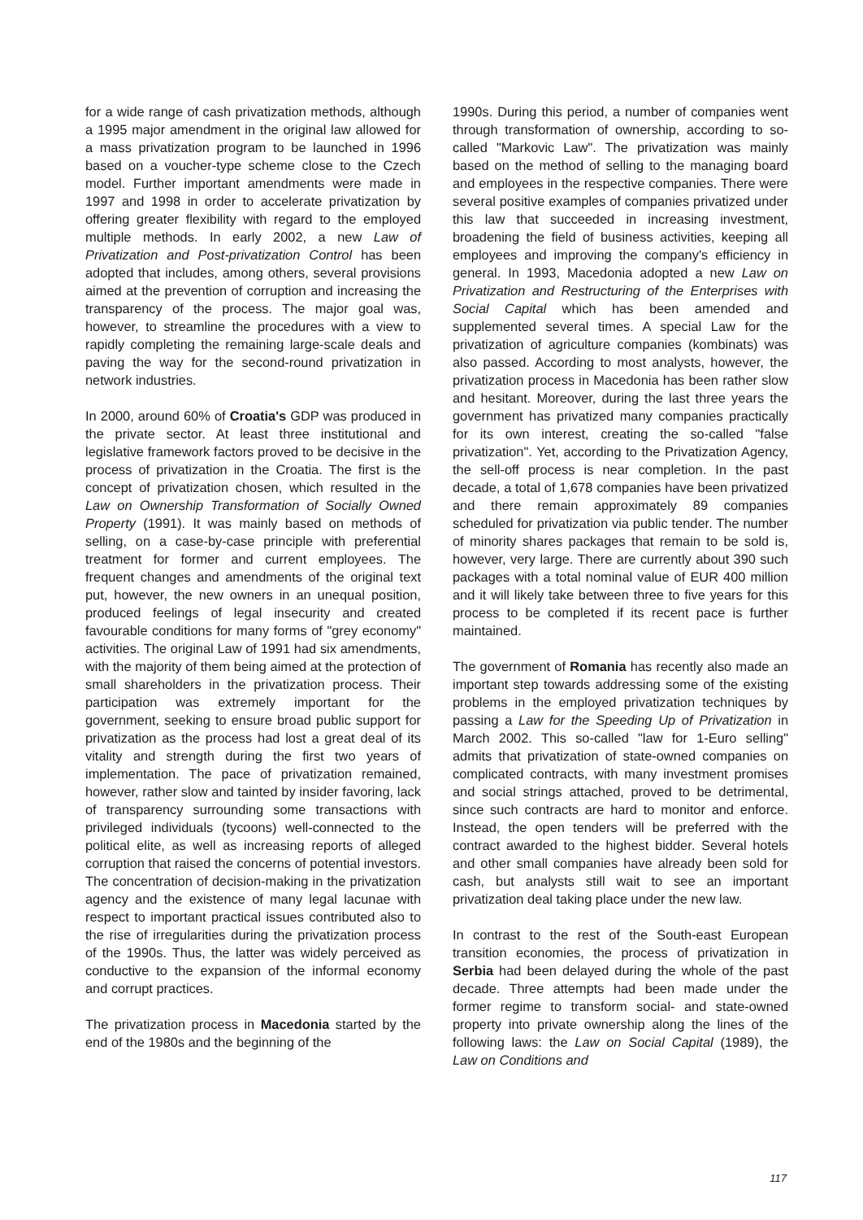for a wide range of cash privatization methods, although a 1995 major amendment in the original law allowed for a mass privatization program to be launched in 1996 based on a voucher-type scheme close to the Czech model. Further important amendments were made in 1997 and 1998 in order to accelerate privatization by offering greater flexibility with regard to the employed multiple methods. In early 2002, a new Law of Privatization and Post-privatization Control has been adopted that includes, among others, several provisions aimed at the prevention of corruption and increasing the transparency of the process. The major goal was, however, to streamline the procedures with a view to rapidly completing the remaining large-scale deals and paving the way for the second-round privatization in network industries.
In 2000, around 60% of Croatia's GDP was produced in the private sector. At least three institutional and legislative framework factors proved to be decisive in the process of privatization in the Croatia. The first is the concept of privatization chosen, which resulted in the Law on Ownership Transformation of Socially Owned Property (1991). It was mainly based on methods of selling, on a case-by-case principle with preferential treatment for former and current employees. The frequent changes and amendments of the original text put, however, the new owners in an unequal position, produced feelings of legal insecurity and created favourable conditions for many forms of "grey economy" activities. The original Law of 1991 had six amendments, with the majority of them being aimed at the protection of small shareholders in the privatization process. Their participation was extremely important for the government, seeking to ensure broad public support for privatization as the process had lost a great deal of its vitality and strength during the first two years of implementation. The pace of privatization remained, however, rather slow and tainted by insider favoring, lack of transparency surrounding some transactions with privileged individuals (tycoons) well-connected to the political elite, as well as increasing reports of alleged corruption that raised the concerns of potential investors. The concentration of decision-making in the privatization agency and the existence of many legal lacunae with respect to important practical issues contributed also to the rise of irregularities during the privatization process of the 1990s. Thus, the latter was widely perceived as conductive to the expansion of the informal economy and corrupt practices.
The privatization process in Macedonia started by the end of the 1980s and the beginning of the
1990s. During this period, a number of companies went through transformation of ownership, according to so-called "Markovic Law". The privatization was mainly based on the method of selling to the managing board and employees in the respective companies. There were several positive examples of companies privatized under this law that succeeded in increasing investment, broadening the field of business activities, keeping all employees and improving the company's efficiency in general. In 1993, Macedonia adopted a new Law on Privatization and Restructuring of the Enterprises with Social Capital which has been amended and supplemented several times. A special Law for the privatization of agriculture companies (kombinats) was also passed. According to most analysts, however, the privatization process in Macedonia has been rather slow and hesitant. Moreover, during the last three years the government has privatized many companies practically for its own interest, creating the so-called "false privatization". Yet, according to the Privatization Agency, the sell-off process is near completion. In the past decade, a total of 1,678 companies have been privatized and there remain approximately 89 companies scheduled for privatization via public tender. The number of minority shares packages that remain to be sold is, however, very large. There are currently about 390 such packages with a total nominal value of EUR 400 million and it will likely take between three to five years for this process to be completed if its recent pace is further maintained.
The government of Romania has recently also made an important step towards addressing some of the existing problems in the employed privatization techniques by passing a Law for the Speeding Up of Privatization in March 2002. This so-called "law for 1-Euro selling" admits that privatization of state-owned companies on complicated contracts, with many investment promises and social strings attached, proved to be detrimental, since such contracts are hard to monitor and enforce. Instead, the open tenders will be preferred with the contract awarded to the highest bidder. Several hotels and other small companies have already been sold for cash, but analysts still wait to see an important privatization deal taking place under the new law.
In contrast to the rest of the South-east European transition economies, the process of privatization in Serbia had been delayed during the whole of the past decade. Three attempts had been made under the former regime to transform social- and state-owned property into private ownership along the lines of the following laws: the Law on Social Capital (1989), the Law on Conditions and
117